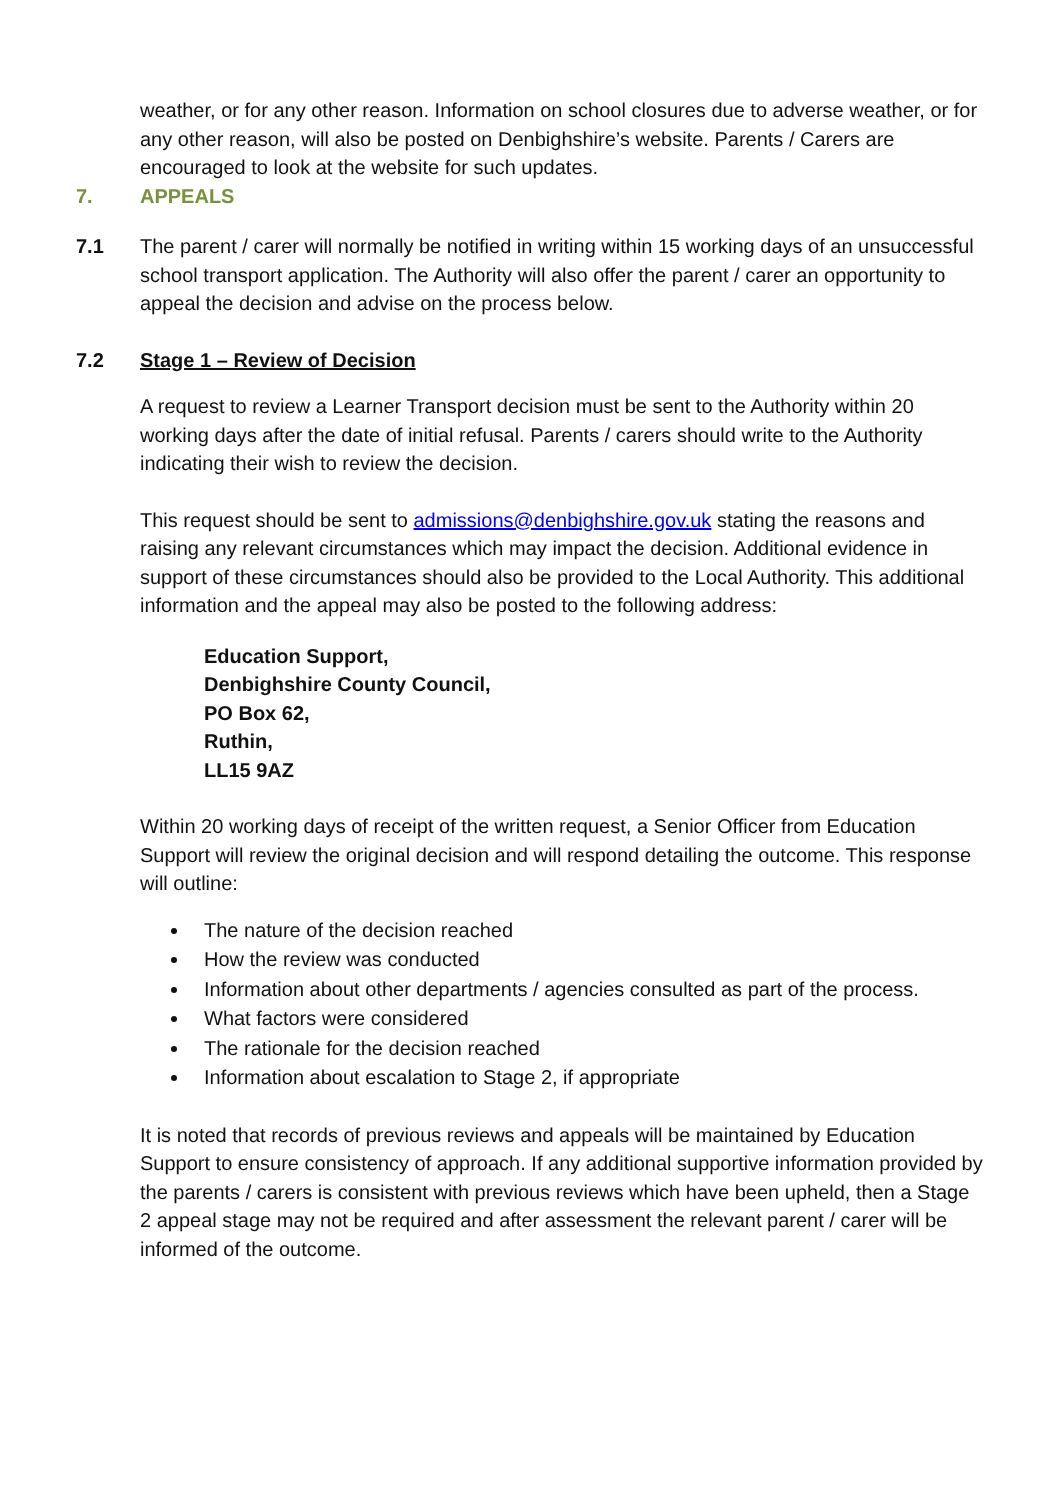weather, or for any other reason. Information on school closures due to adverse weather, or for any other reason, will also be posted on Denbighshire’s website. Parents / Carers are encouraged to look at the website for such updates.
7. APPEALS
7.1 The parent / carer will normally be notified in writing within 15 working days of an unsuccessful school transport application. The Authority will also offer the parent / carer an opportunity to appeal the decision and advise on the process below.
7.2 Stage 1 – Review of Decision
A request to review a Learner Transport decision must be sent to the Authority within 20 working days after the date of initial refusal. Parents / carers should write to the Authority indicating their wish to review the decision.
This request should be sent to admissions@denbighshire.gov.uk stating the reasons and raising any relevant circumstances which may impact the decision. Additional evidence in support of these circumstances should also be provided to the Local Authority. This additional information and the appeal may also be posted to the following address:
Education Support,
Denbighshire County Council,
PO Box 62,
Ruthin,
LL15 9AZ
Within 20 working days of receipt of the written request, a Senior Officer from Education Support will review the original decision and will respond detailing the outcome. This response will outline:
The nature of the decision reached
How the review was conducted
Information about other departments / agencies consulted as part of the process.
What factors were considered
The rationale for the decision reached
Information about escalation to Stage 2, if appropriate
It is noted that records of previous reviews and appeals will be maintained by Education Support to ensure consistency of approach. If any additional supportive information provided by the parents / carers is consistent with previous reviews which have been upheld, then a Stage 2 appeal stage may not be required and after assessment the relevant parent / carer will be informed of the outcome.